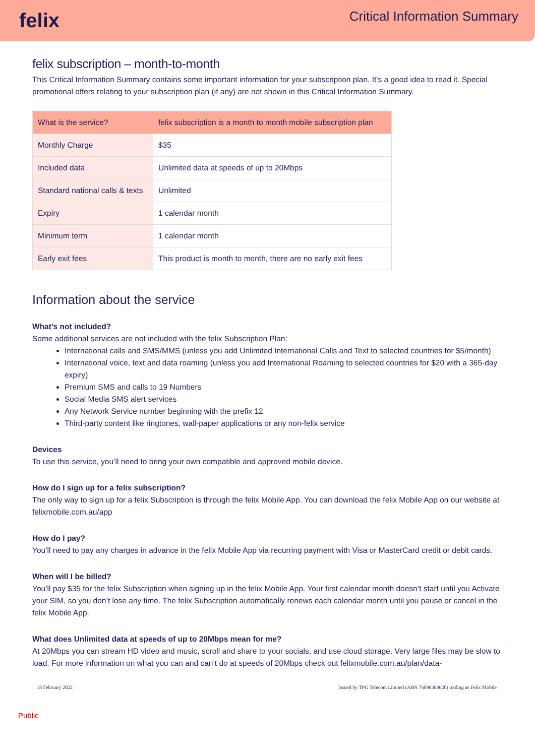felix
Critical Information Summary
felix subscription – month-to-month
This Critical Information Summary contains some important information for your subscription plan. It’s a good idea to read it. Special promotional offers relating to your subscription plan (if any) are not shown in this Critical Information Summary.
| What is the service? | felix subscription is a month to month mobile subscription plan |
| Monthly Charge | $35 |
| Included data | Unlimited data at speeds of up to 20Mbps |
| Standard national calls & texts | Unlimited |
| Expiry | 1 calendar month |
| Minimum term | 1 calendar month |
| Early exit fees | This product is month to month, there are no early exit fees |
Information about the service
What’s not included?
Some additional services are not included with the felix Subscription Plan:
International calls and SMS/MMS (unless you add Unlimited International Calls and Text to selected countries for $5/month)
International voice, text and data roaming (unless you add International Roaming to selected countries for $20 with a 365-day expiry)
Premium SMS and calls to 19 Numbers
Social Media SMS alert services
Any Network Service number beginning with the prefix 12
Third-party content like ringtones, wall-paper applications or any non-felix service
Devices
To use this service, you’ll need to bring your own compatible and approved mobile device.
How do I sign up for a felix subscription?
The only way to sign up for a felix Subscription is through the felix Mobile App. You can download the felix Mobile App on our website at felixmobile.com.au/app
How do I pay?
You’ll need to pay any charges in advance in the felix Mobile App via recurring payment with Visa or MasterCard credit or debit cards.
When will I be billed?
You’ll pay $35 for the felix Subscription when signing up in the felix Mobile App. Your first calendar month doesn’t start until you Activate your SIM, so you don’t lose any time. The felix Subscription automatically renews each calendar month until you pause or cancel in the felix Mobile App.
What does Unlimited data at speeds of up to 20Mbps mean for me?
At 20Mbps you can stream HD video and music, scroll and share to your socials, and use cloud storage. Very large files may be slow to load. For more information on what you can and can’t do at speeds of 20Mbps check out felixmobile.com.au/plan/data-
18 February 2022 Issued by TPG Telecom Limited (ABN 76096304620) trading as Felix Mobile
Public